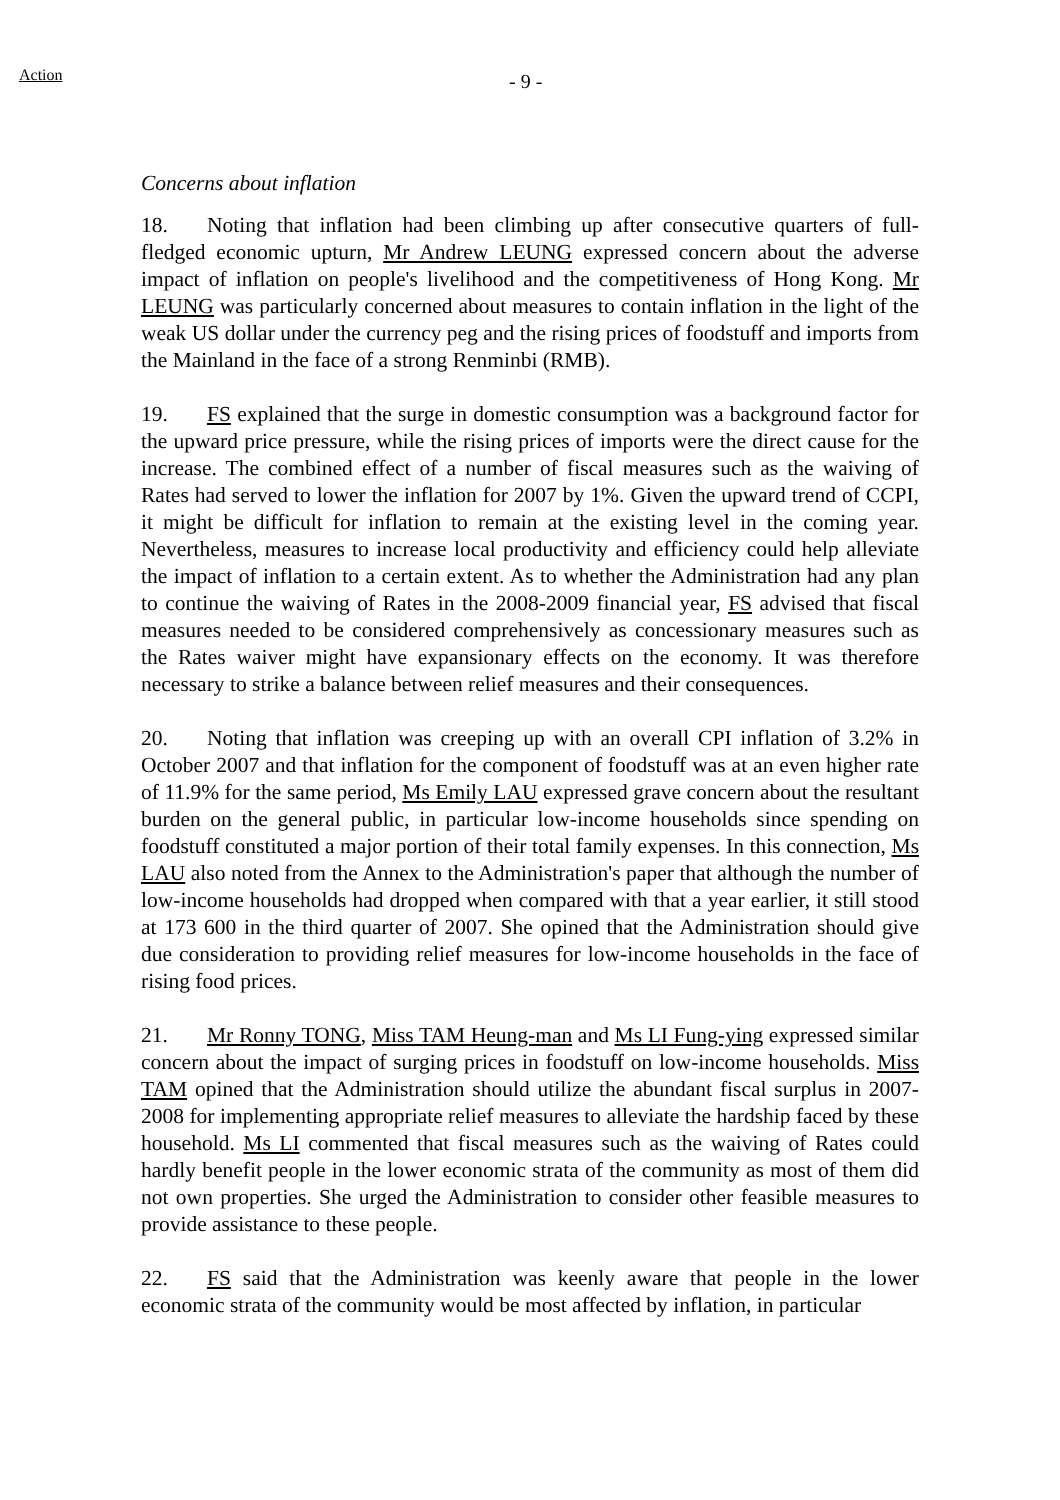Action
- 9 -
Concerns about inflation
18. Noting that inflation had been climbing up after consecutive quarters of full-fledged economic upturn, Mr Andrew LEUNG expressed concern about the adverse impact of inflation on people's livelihood and the competitiveness of Hong Kong. Mr LEUNG was particularly concerned about measures to contain inflation in the light of the weak US dollar under the currency peg and the rising prices of foodstuff and imports from the Mainland in the face of a strong Renminbi (RMB).
19. FS explained that the surge in domestic consumption was a background factor for the upward price pressure, while the rising prices of imports were the direct cause for the increase. The combined effect of a number of fiscal measures such as the waiving of Rates had served to lower the inflation for 2007 by 1%. Given the upward trend of CCPI, it might be difficult for inflation to remain at the existing level in the coming year. Nevertheless, measures to increase local productivity and efficiency could help alleviate the impact of inflation to a certain extent. As to whether the Administration had any plan to continue the waiving of Rates in the 2008-2009 financial year, FS advised that fiscal measures needed to be considered comprehensively as concessionary measures such as the Rates waiver might have expansionary effects on the economy. It was therefore necessary to strike a balance between relief measures and their consequences.
20. Noting that inflation was creeping up with an overall CPI inflation of 3.2% in October 2007 and that inflation for the component of foodstuff was at an even higher rate of 11.9% for the same period, Ms Emily LAU expressed grave concern about the resultant burden on the general public, in particular low-income households since spending on foodstuff constituted a major portion of their total family expenses. In this connection, Ms LAU also noted from the Annex to the Administration's paper that although the number of low-income households had dropped when compared with that a year earlier, it still stood at 173 600 in the third quarter of 2007. She opined that the Administration should give due consideration to providing relief measures for low-income households in the face of rising food prices.
21. Mr Ronny TONG, Miss TAM Heung-man and Ms LI Fung-ying expressed similar concern about the impact of surging prices in foodstuff on low-income households. Miss TAM opined that the Administration should utilize the abundant fiscal surplus in 2007-2008 for implementing appropriate relief measures to alleviate the hardship faced by these household. Ms LI commented that fiscal measures such as the waiving of Rates could hardly benefit people in the lower economic strata of the community as most of them did not own properties. She urged the Administration to consider other feasible measures to provide assistance to these people.
22. FS said that the Administration was keenly aware that people in the lower economic strata of the community would be most affected by inflation, in particular